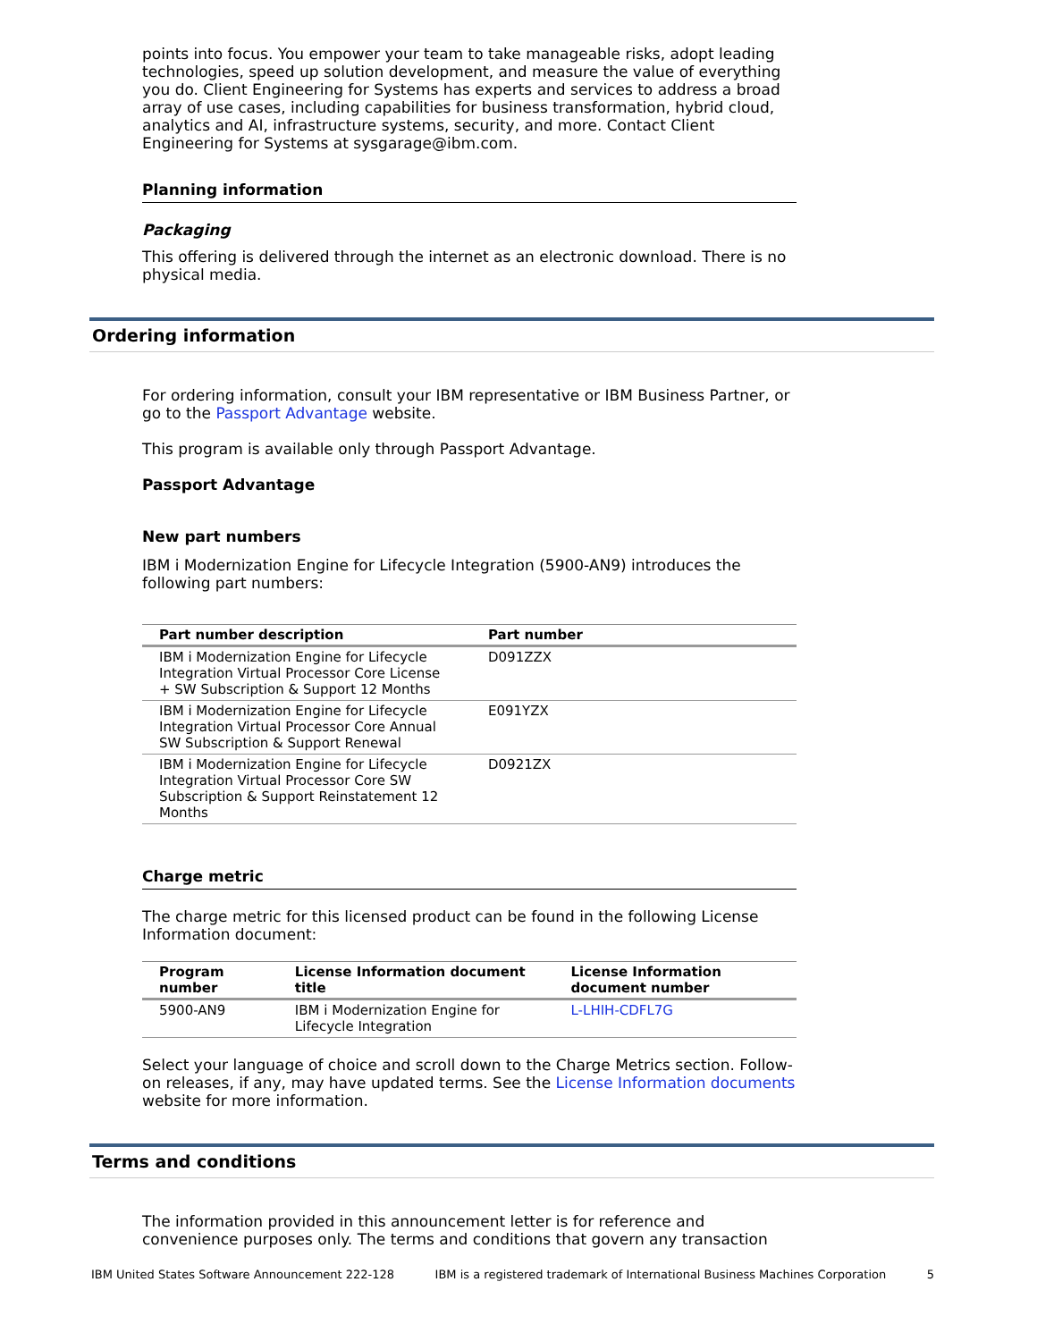points into focus. You empower your team to take manageable risks, adopt leading technologies, speed up solution development, and measure the value of everything you do. Client Engineering for Systems has experts and services to address a broad array of use cases, including capabilities for business transformation, hybrid cloud, analytics and AI, infrastructure systems, security, and more. Contact Client Engineering for Systems at sysgarage@ibm.com.
Planning information
Packaging
This offering is delivered through the internet as an electronic download. There is no physical media.
Ordering information
For ordering information, consult your IBM representative or IBM Business Partner, or go to the Passport Advantage website.
This program is available only through Passport Advantage.
Passport Advantage
New part numbers
IBM i Modernization Engine for Lifecycle Integration (5900-AN9) introduces the following part numbers:
| Part number description | Part number |
| --- | --- |
| IBM i Modernization Engine for Lifecycle Integration Virtual Processor Core License + SW Subscription & Support 12 Months | D091ZZX |
| IBM i Modernization Engine for Lifecycle Integration Virtual Processor Core Annual SW Subscription & Support Renewal | E091YZX |
| IBM i Modernization Engine for Lifecycle Integration Virtual Processor Core SW Subscription & Support Reinstatement 12 Months | D0921ZX |
Charge metric
The charge metric for this licensed product can be found in the following License Information document:
| Program number | License Information document title | License Information document number |
| --- | --- | --- |
| 5900-AN9 | IBM i Modernization Engine for Lifecycle Integration | L-LHIH-CDFL7G |
Select your language of choice and scroll down to the Charge Metrics section. Follow-on releases, if any, may have updated terms. See the License Information documents website for more information.
Terms and conditions
The information provided in this announcement letter is for reference and convenience purposes only. The terms and conditions that govern any transaction
IBM United States Software Announcement 222-128 IBM is a registered trademark of International Business Machines Corporation 5